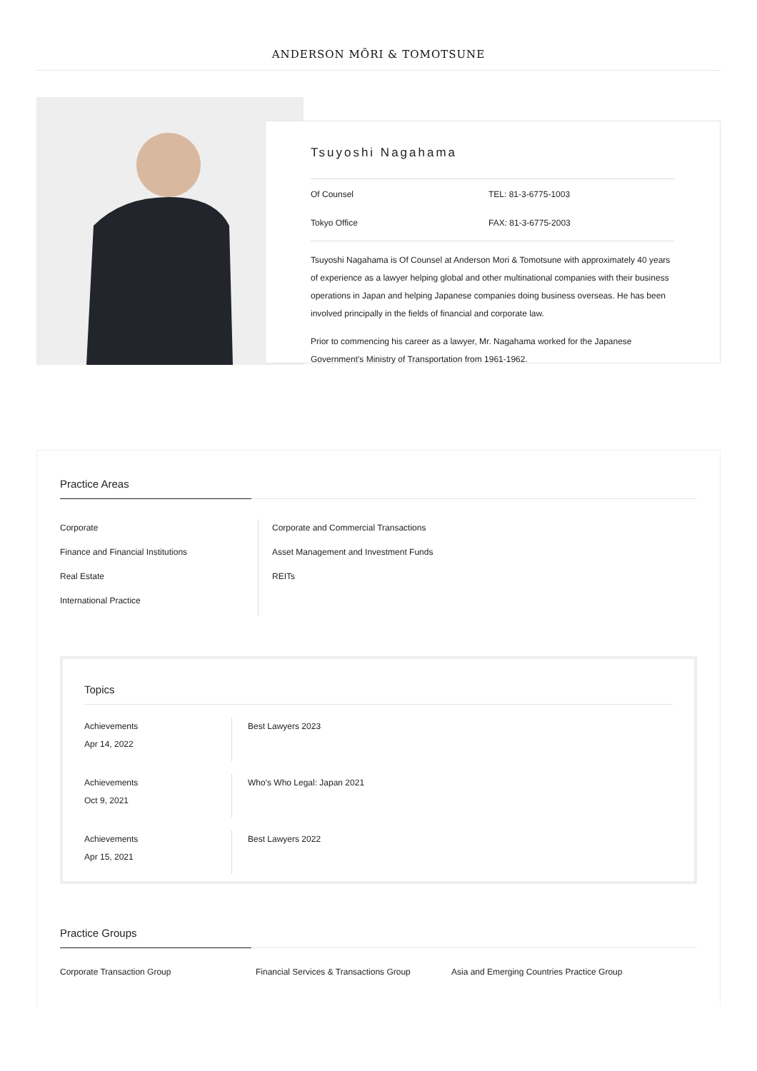ANDERSON MŌRI & TOMOTSUNE
Tsuyoshi Nagahama
Of Counsel
TEL: 81-3-6775-1003
Tokyo Office
FAX: 81-3-6775-2003
Tsuyoshi Nagahama is Of Counsel at Anderson Mori & Tomotsune with approximately 40 years of experience as a lawyer helping global and other multinational companies with their business operations in Japan and helping Japanese companies doing business overseas. He has been involved principally in the fields of financial and corporate law.
Prior to commencing his career as a lawyer, Mr. Nagahama worked for the Japanese Government's Ministry of Transportation from 1961-1962.
Practice Areas
Corporate
Corporate and Commercial Transactions
Finance and Financial Institutions
Asset Management and Investment Funds
Real Estate
REITs
International Practice
Topics
Achievements
Apr 14, 2022
Best Lawyers 2023
Achievements
Oct 9, 2021
Who's Who Legal: Japan 2021
Achievements
Apr 15, 2021
Best Lawyers 2022
Practice Groups
Corporate Transaction Group Financial Services & Transactions Group
Asia and Emerging Countries Practice Group